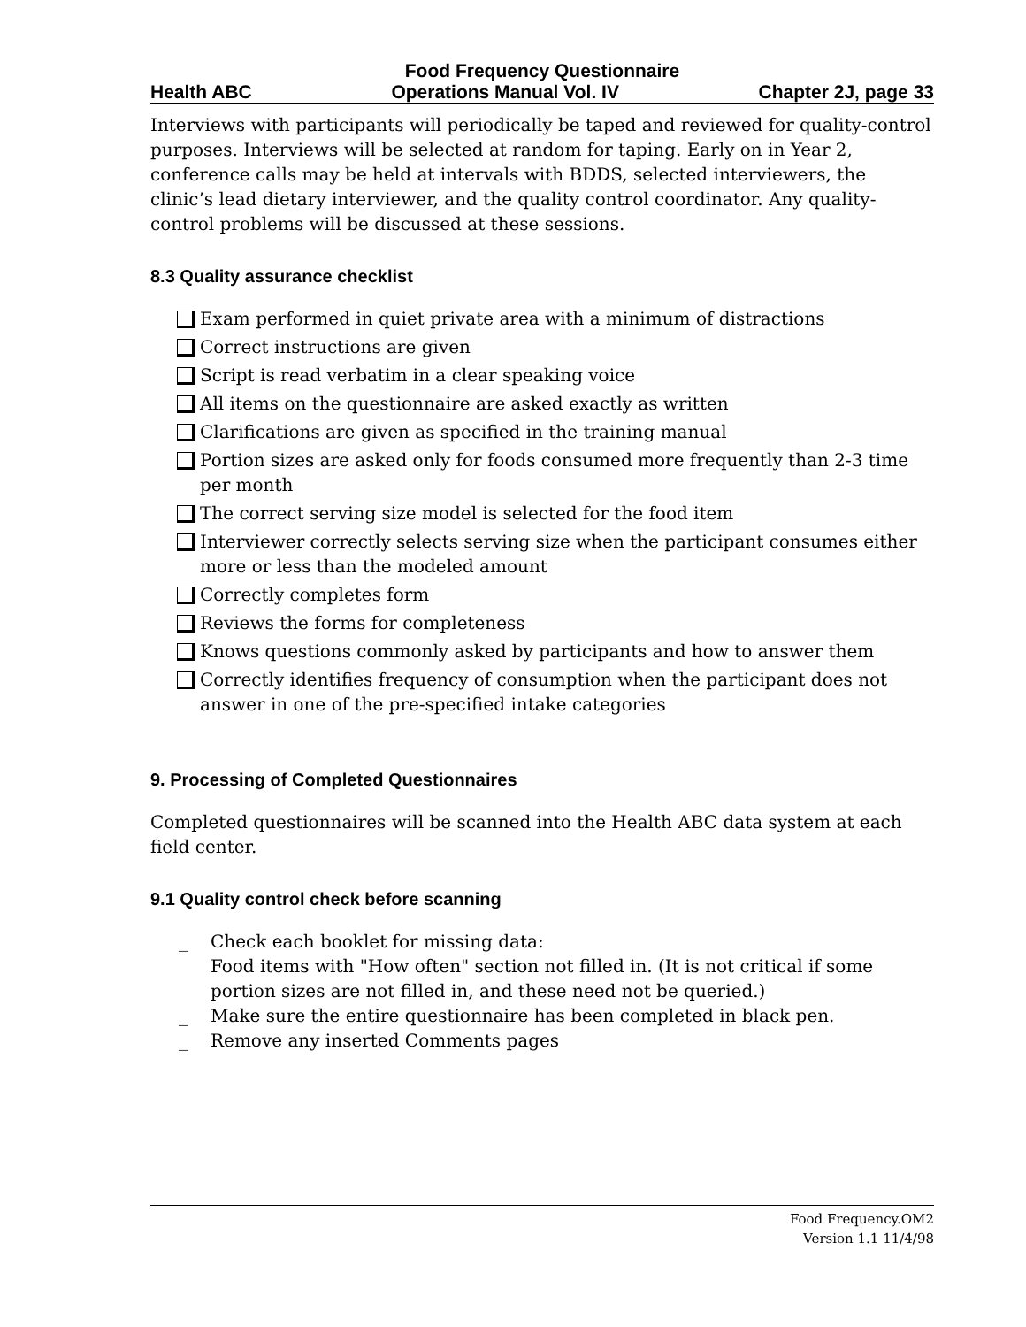Food Frequency Questionnaire
Health ABC Operations Manual Vol. IV Chapter 2J, page 33
Interviews with participants will periodically be taped and reviewed for quality-control purposes. Interviews will be selected at random for taping. Early on in Year 2, conference calls may be held at intervals with BDDS, selected interviewers, the clinic’s lead dietary interviewer, and the quality control coordinator. Any quality-control problems will be discussed at these sessions.
8.3 Quality assurance checklist
Exam performed in quiet private area with a minimum of distractions
Correct instructions are given
Script is read verbatim in a clear speaking voice
All items on the questionnaire are asked exactly as written
Clarifications are given as specified in the training manual
Portion sizes are asked only for foods consumed more frequently than 2-3 time per month
The correct serving size model is selected for the food item
Interviewer correctly selects serving size when the participant consumes either more or less than the modeled amount
Correctly completes form
Reviews the forms for completeness
Knows questions commonly asked by participants and how to answer them
Correctly identifies frequency of consumption when the participant does not answer in one of the pre-specified intake categories
9. Processing of Completed Questionnaires
Completed questionnaires will be scanned into the Health ABC data system at each field center.
9.1 Quality control check before scanning
_ Check each booklet for missing data:
Food items with "How often" section not filled in. (It is not critical if some portion sizes are not filled in, and these need not be queried.)
_ Make sure the entire questionnaire has been completed in black pen.
_ Remove any inserted Comments pages
Food Frequency.OM2
Version 1.1 11/4/98